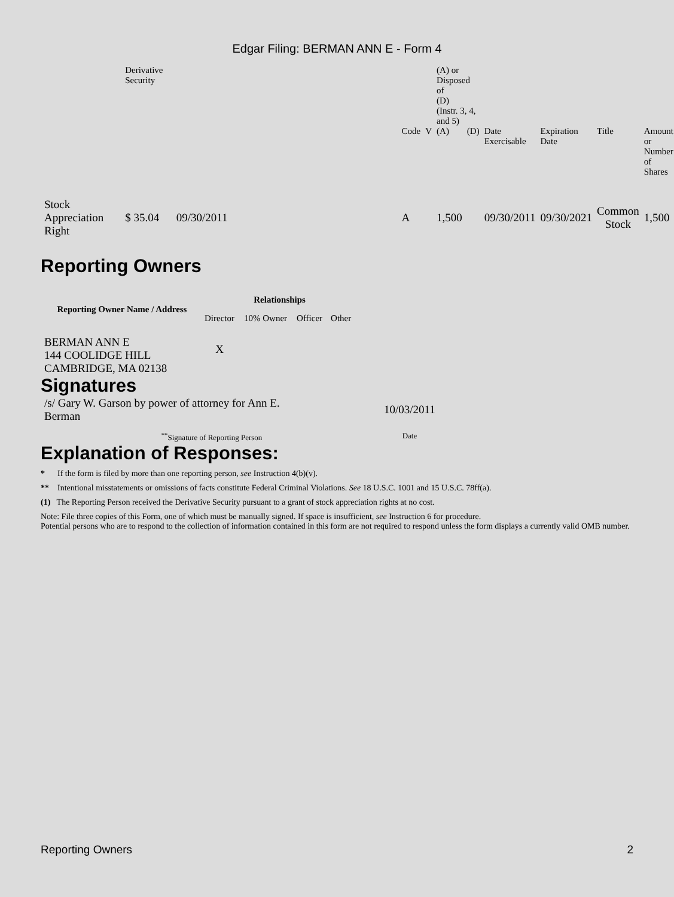Edgar Filing: BERMAN ANN E - Form 4
| | Derivative Security | | | | (A) or Disposed of (D) (Instr. 3, 4, and 5) | | | | | |
| | | | Code | V | (A) | (D) | Date Exercisable | Expiration Date | Title | Amount or Number of Shares |
| Stock Appreciation Right | $ 35.04 09/30/2011 | | A | | 1,500 | | 09/30/2011 | 09/30/2021 | Common Stock | 1,500 |
Reporting Owners
| Reporting Owner Name / Address | Relationships | | | |
| --- | --- | --- | --- | --- |
| | Director | 10% Owner | Officer | Other |
| BERMAN ANN E 144 COOLIDGE HILL CAMBRIDGE, MA 02138 | X | | | |
Signatures
| /s/ Gary W. Garson by power of attorney for Ann E. Berman | 10/03/2011 |
| <sup>**</sup> Signature of Reporting Person | Date |
Explanation of Responses:
* If the form is filed by more than one reporting person, see Instruction 4(b)(v).
** Intentional misstatements or omissions of facts constitute Federal Criminal Violations. See 18 U.S.C. 1001 and 15 U.S.C. 78ff(a).
(1) The Reporting Person received the Derivative Security pursuant to a grant of stock appreciation rights at no cost.
Note: File three copies of this Form, one of which must be manually signed. If space is insufficient, see Instruction 6 for procedure.
Potential persons who are to respond to the collection of information contained in this form are not required to respond unless the form displays a currently valid OMB number.
Reporting Owners 2